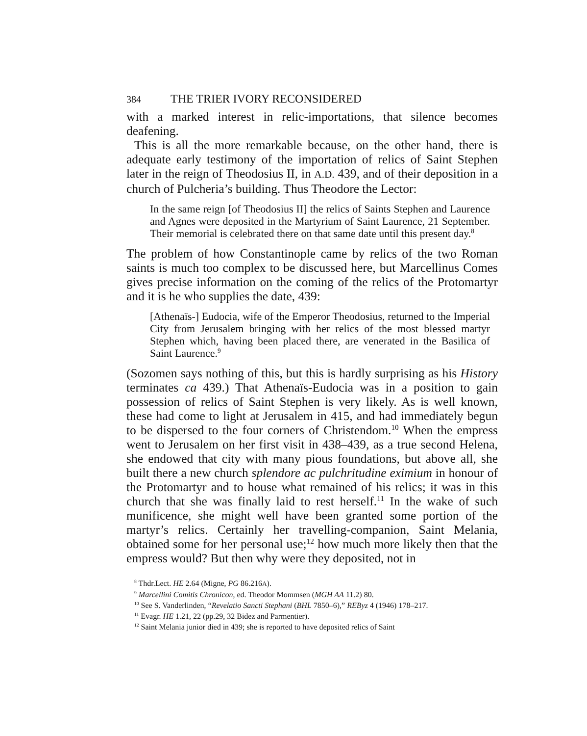384 THE TRIER IVORY RECONSIDERED
with a marked interest in relic-importations, that silence becomes deafening.
This is all the more remarkable because, on the other hand, there is adequate early testimony of the importation of relics of Saint Stephen later in the reign of Theodosius II, in A.D. 439, and of their deposition in a church of Pulcheria’s building. Thus Theodore the Lector:
In the same reign [of Theodosius II] the relics of Saints Stephen and Laurence and Agnes were deposited in the Martyrium of Saint Laurence, 21 September. Their memorial is celebrated there on that same date until this present day.<sup>8</sup>
The problem of how Constantinople came by relics of the two Roman saints is much too complex to be discussed here, but Marcellinus Comes gives precise information on the coming of the relics of the Protomartyr and it is he who supplies the date, 439:
[Athenaïs-] Eudocia, wife of the Emperor Theodosius, returned to the Imperial City from Jerusalem bringing with her relics of the most blessed martyr Stephen which, having been placed there, are venerated in the Basilica of Saint Laurence.<sup>9</sup>
(Sozomen says nothing of this, but this is hardly surprising as his History terminates ca 439.) That Athenaïs-Eudocia was in a position to gain possession of relics of Saint Stephen is very likely. As is well known, these had come to light at Jerusalem in 415, and had immediately begun to be dispersed to the four corners of Christendom.<sup>10</sup> When the empress went to Jerusalem on her first visit in 438–439, as a true second Helena, she endowed that city with many pious foundations, but above all, she built there a new church splendore ac pulchritudine eximium in honour of the Protomartyr and to house what remained of his relics; it was in this church that she was finally laid to rest herself.<sup>11</sup> In the wake of such munificence, she might well have been granted some portion of the martyr’s relics. Certainly her travelling-companion, Saint Melania, obtained some for her personal use;<sup>12</sup> how much more likely then that the empress would? But then why were they deposited, not in
<sup>8</sup> Thdr.Lect. HE 2.64 (Migne, PG 86.216A).
<sup>9</sup> Marcellini Comitis Chronicon, ed. Theodor Mommsen (MGH AA 11.2) 80.
<sup>10</sup> See S. Vanderlinden, “Revelatio Sancti Stephani (BHL 7850–6),” REByz 4 (1946) 178–217.
<sup>11</sup> Evagr. HE 1.21, 22 (pp.29, 32 Bidez and Parmentier).
<sup>12</sup> Saint Melania junior died in 439; she is reported to have deposited relics of Saint